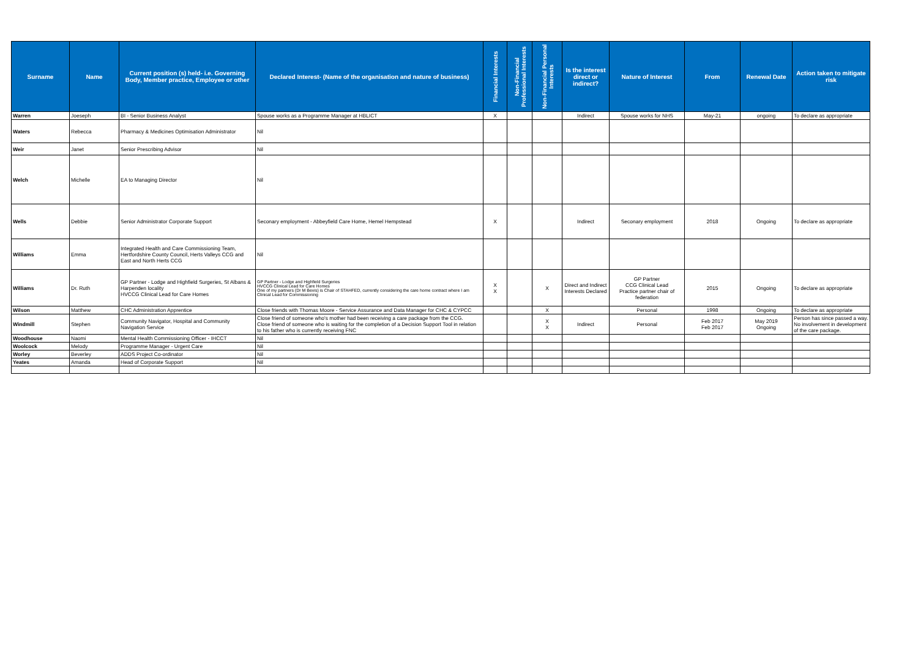| Surname | Name | Current position (s) held- i.e. Governing Body, Member practice, Employee or other | Declared Interest- (Name of the organisation and nature of business) | Financial Interests | Non-Financial Professional Interests | Non-Financial Personal Interests | Is the interest direct or indirect? | Nature of Interest | From | Renewal Date | Action taken to mitigate risk |
| --- | --- | --- | --- | --- | --- | --- | --- | --- | --- | --- | --- |
| Warren | Joeseph | BI - Senior Business Analyst | Spouse works as a Programme Manager at HBLICT | X | | | Indirect | Spouse works for NHS | May-21 | ongoing | To declare as appropriate |
| Waters | Rebecca | Pharmacy & Medicines Optimisation Administrator | Nil | | | | | | | | |
| Weir | Janet | Senior Prescribing Advisor | Nil | | | | | | | | |
| Welch | Michelle | EA to Managing Director | Nil | | | | | | | | |
| Wells | Debbie | Senior Administrator Corporate Support | Seconary employment - Abbeyfield Care Home, Hemel Hempstead | X | | | Indirect | Seconary employment | 2018 | Ongoing | To declare as appropriate |
| Williams | Emma | Integrated Health and Care Commissioning Team, Hertfordshire County Council, Herts Valleys CCG and East and North Herts CCG | Nil | | | | | | | | |
| Williams | Dr. Ruth | GP Partner - Lodge and Highfield Surgeries, St Albans & Harpenden locality HVCCG Clinical Lead for Care Homes | GP Partner - Lodge and Highfield Surgeries HVCCG Clinical Lead for Care Homes One of my partners (Dr M Bevis) is Chair of STAHFED, currently considering the care home contract where I am Clinical Lead for Commissioning | X X | | X | Direct and Indirect Interests Declared | GP Partner CCG Clinical Lead Practice partner chair of federation | 2015 | Ongoing | To declare as appropriate |
| Wilson | Matthew | CHC Administration Apprentice | Close friends with Thomas Moore - Service Assurance and Data Manager for CHC & CYPCC | | | X | | Personal | 1998 | Ongoing | To declare as appropriate |
| Windmill | Stephen | Community Navigator, Hospital and Community Navigation Service | Close friend of someone who's mother had been receiving a care package from the CCG. Close friend of someone who is waiting for the completion of a Decision Support Tool in relation to his father who is currently receiving FNC | | | X X | Indirect | Personal | Feb 2017 Feb 2017 | May 2019 Ongoing | Person has since passed a way. No involvement in development of the care package. |
| Woodhouse | Naomi | Mental Health Commissioning Officer - IHCCT | Nil | | | | | | | | |
| Woolcock | Melody | Programme Manager - Urgent Care | Nil | | | | | | | | |
| Worley | Beverley | ADDS Project Co-ordinator | Nil | | | | | | | | |
| Yeates | Amanda | Head of Corporate Support | Nil | | | | | | | | |